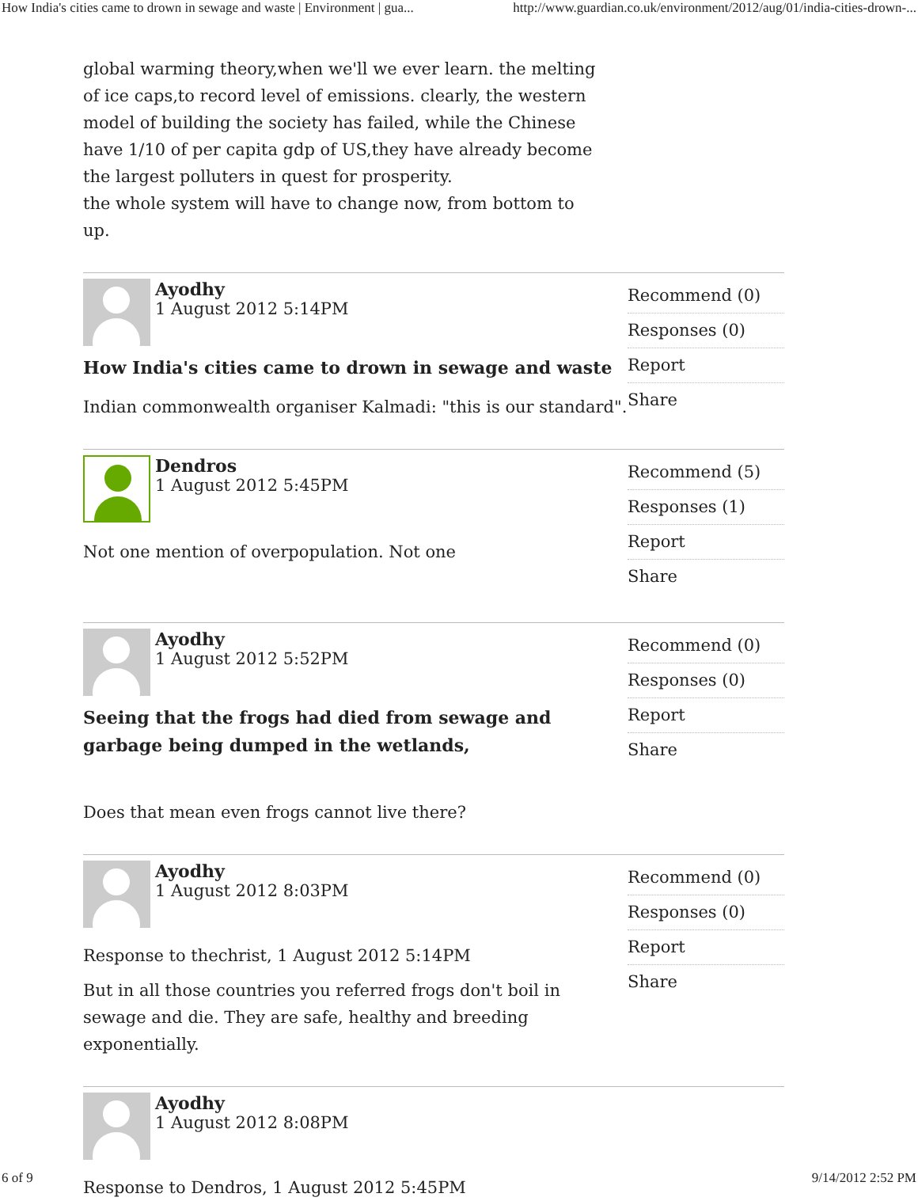How India's cities came to drown in sewage and waste | Environment | gua... http://www.guardian.co.uk/environment/2012/aug/01/india-cities-drown-...
global warming theory,when we'll we ever learn. the melting of ice caps,to record level of emissions. clearly, the western model of building the society has failed, while the Chinese have 1/10 of per capita gdp of US,they have already become the largest polluters in quest for prosperity.
the whole system will have to change now, from bottom to up.
Ayodhy
1 August 2012 5:14PM
How India's cities came to drown in sewage and waste
Indian commonwealth organiser Kalmadi: "this is our standard".
Recommend (0)
Responses (0)
Report
Share
Dendros
1 August 2012 5:45PM
Not one mention of overpopulation. Not one
Recommend (5)
Responses (1)
Report
Share
Ayodhy
1 August 2012 5:52PM
Seeing that the frogs had died from sewage and garbage being dumped in the wetlands,
Does that mean even frogs cannot live there?
Recommend (0)
Responses (0)
Report
Share
Ayodhy
1 August 2012 8:03PM
Response to thechrist, 1 August 2012 5:14PM
But in all those countries you referred frogs don't boil in sewage and die. They are safe, healthy and breeding exponentially.
Recommend (0)
Responses (0)
Report
Share
Ayodhy
1 August 2012 8:08PM
Response to Dendros, 1 August 2012 5:45PM
6 of 9 9/14/2012 2:52 PM